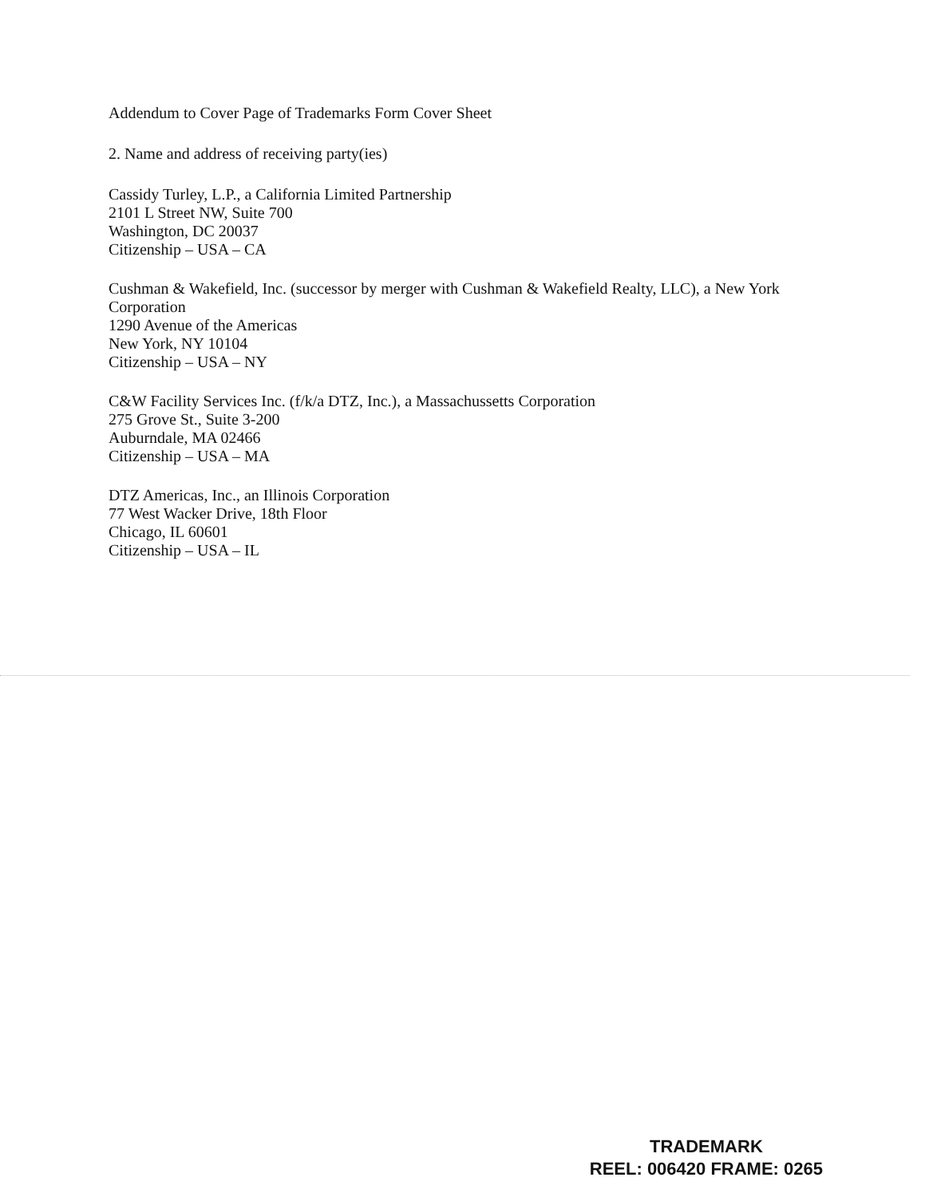Addendum to Cover Page of Trademarks Form Cover Sheet
2. Name and address of receiving party(ies)
Cassidy Turley, L.P., a California Limited Partnership
2101 L Street NW, Suite 700
Washington, DC 20037
Citizenship – USA – CA
Cushman & Wakefield, Inc. (successor by merger with Cushman & Wakefield Realty, LLC), a New York
Corporation
1290 Avenue of the Americas
New York, NY 10104
Citizenship – USA – NY
C&W Facility Services Inc. (f/k/a DTZ, Inc.), a Massachussetts Corporation
275 Grove St., Suite 3-200
Auburndale, MA 02466
Citizenship – USA – MA
DTZ Americas, Inc., an Illinois Corporation
77 West Wacker Drive, 18th Floor
Chicago, IL 60601
Citizenship – USA – IL
TRADEMARK
REEL: 006420 FRAME: 0265